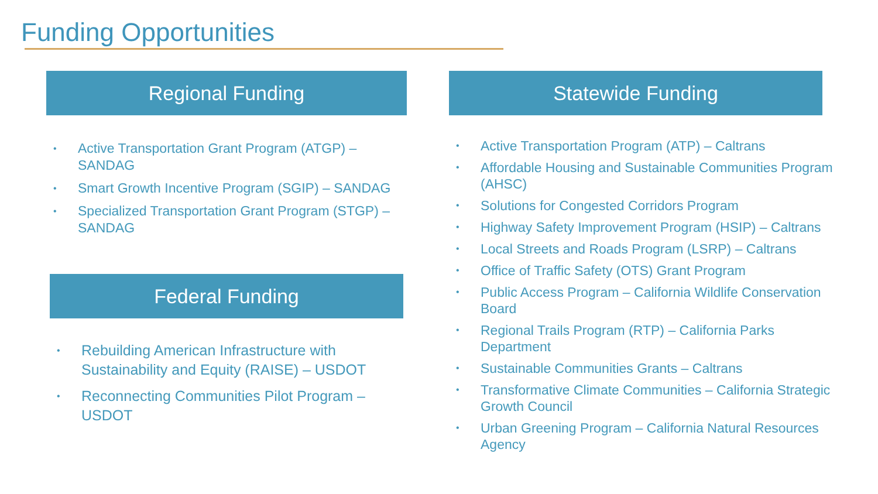Funding Opportunities
Regional Funding
• Active Transportation Grant Program (ATGP) – SANDAG
• Smart Growth Incentive Program (SGIP) – SANDAG
• Specialized Transportation Grant Program (STGP) – SANDAG
Federal Funding
• Rebuilding American Infrastructure with Sustainability and Equity (RAISE) – USDOT
• Reconnecting Communities Pilot Program – USDOT
Statewide Funding
• Active Transportation Program (ATP) – Caltrans
• Affordable Housing and Sustainable Communities Program (AHSC)
• Solutions for Congested Corridors Program
• Highway Safety Improvement Program (HSIP) – Caltrans
• Local Streets and Roads Program (LSRP) – Caltrans
• Office of Traffic Safety (OTS) Grant Program
• Public Access Program – California Wildlife Conservation Board
• Regional Trails Program (RTP) – California Parks Department
• Sustainable Communities Grants – Caltrans
• Transformative Climate Communities – California Strategic Growth Council
• Urban Greening Program – California Natural Resources Agency